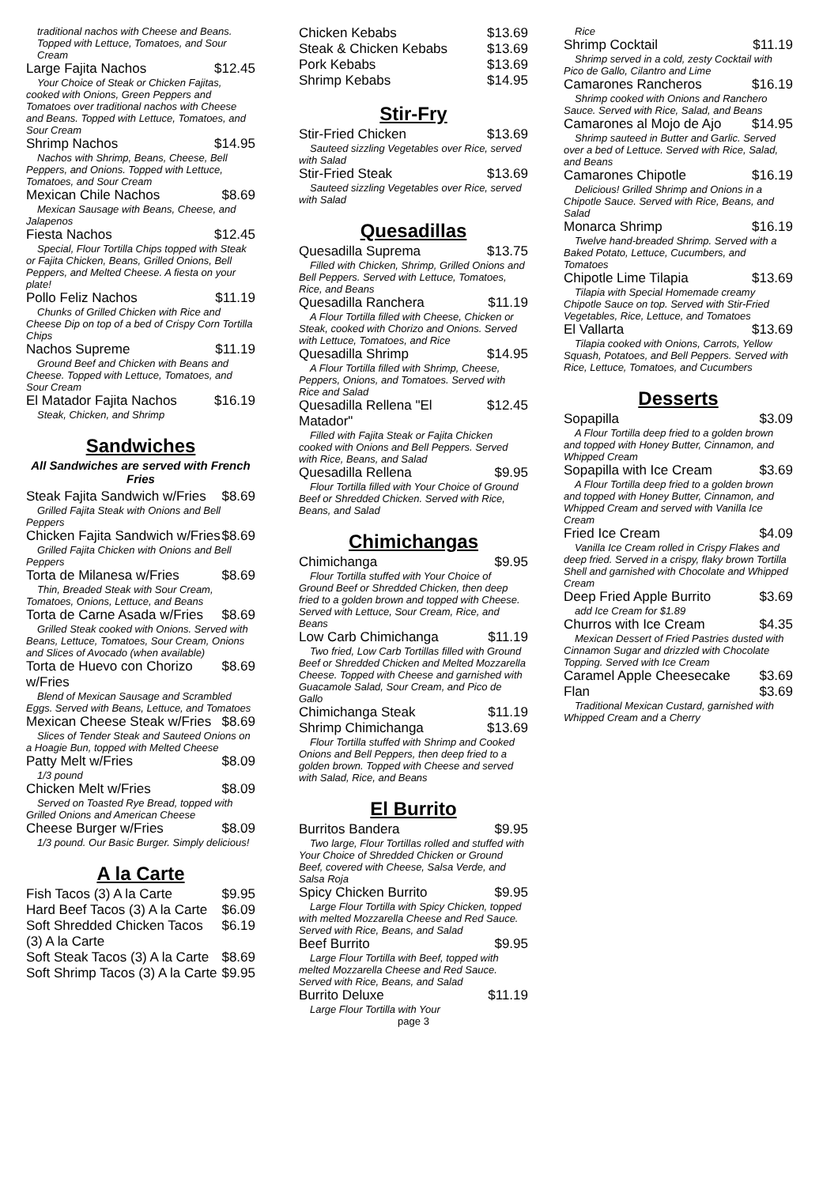traditional nachos with Cheese and Beans. Topped with Lettuce, Tomatoes, and Sour Cream
Large Fajita Nachos $12.45
Your Choice of Steak or Chicken Fajitas, cooked with Onions, Green Peppers and Tomatoes over traditional nachos with Cheese and Beans. Topped with Lettuce, Tomatoes, and Sour Cream
Shrimp Nachos $14.95
Nachos with Shrimp, Beans, Cheese, Bell Peppers, and Onions. Topped with Lettuce, Tomatoes, and Sour Cream
Mexican Chile Nachos $8.69
Mexican Sausage with Beans, Cheese, and Jalapenos
Fiesta Nachos $12.45
Special, Flour Tortilla Chips topped with Steak or Fajita Chicken, Beans, Grilled Onions, Bell Peppers, and Melted Cheese. A fiesta on your plate!
Pollo Feliz Nachos $11.19
Chunks of Grilled Chicken with Rice and Cheese Dip on top of a bed of Crispy Corn Tortilla Chips
Nachos Supreme $11.19
Ground Beef and Chicken with Beans and Cheese. Topped with Lettuce, Tomatoes, and Sour Cream
El Matador Fajita Nachos $16.19
Steak, Chicken, and Shrimp
Sandwiches
All Sandwiches are served with French Fries
Steak Fajita Sandwich w/Fries $8.69
Grilled Fajita Steak with Onions and Bell Peppers
Chicken Fajita Sandwich w/Fries $8.69
Grilled Fajita Chicken with Onions and Bell Peppers
Torta de Milanesa w/Fries $8.69
Thin, Breaded Steak with Sour Cream, Tomatoes, Onions, Lettuce, and Beans
Torta de Carne Asada w/Fries $8.69
Grilled Steak cooked with Onions. Served with Beans, Lettuce, Tomatoes, Sour Cream, Onions and Slices of Avocado (when available)
Torta de Huevo con Chorizo w/Fries $8.69
Blend of Mexican Sausage and Scrambled Eggs. Served with Beans, Lettuce, and Tomatoes
Mexican Cheese Steak w/Fries $8.69
Slices of Tender Steak and Sauteed Onions on a Hoagie Bun, topped with Melted Cheese
Patty Melt w/Fries $8.09
1/3 pound
Chicken Melt w/Fries $8.09
Served on Toasted Rye Bread, topped with Grilled Onions and American Cheese
Cheese Burger w/Fries $8.09
1/3 pound. Our Basic Burger. Simply delicious!
A la Carte
Fish Tacos (3) A la Carte $9.95
Hard Beef Tacos (3) A la Carte $6.09
Soft Shredded Chicken Tacos (3) A la Carte $6.19
Soft Steak Tacos (3) A la Carte $8.69
Soft Shrimp Tacos (3) A la Carte $9.95
Chicken Kebabs $13.69
Steak & Chicken Kebabs $13.69
Pork Kebabs $13.69
Shrimp Kebabs $14.95
Stir-Fry
Stir-Fried Chicken $13.69
Sauteed sizzling Vegetables over Rice, served with Salad
Stir-Fried Steak $13.69
Sauteed sizzling Vegetables over Rice, served with Salad
Quesadillas
Quesadilla Suprema $13.75
Filled with Chicken, Shrimp, Grilled Onions and Bell Peppers. Served with Lettuce, Tomatoes, Rice, and Beans
Quesadilla Ranchera $11.19
A Flour Tortilla filled with Cheese, Chicken or Steak, cooked with Chorizo and Onions. Served with Lettuce, Tomatoes, and Rice
Quesadilla Shrimp $14.95
A Flour Tortilla filled with Shrimp, Cheese, Peppers, Onions, and Tomatoes. Served with Rice and Salad
Quesadilla Rellena "El Matador" $12.45
Filled with Fajita Steak or Fajita Chicken cooked with Onions and Bell Peppers. Served with Rice, Beans, and Salad
Quesadilla Rellena $9.95
Flour Tortilla filled with Your Choice of Ground Beef or Shredded Chicken. Served with Rice, Beans, and Salad
Chimichangas
Chimichanga $9.95
Flour Tortilla stuffed with Your Choice of Ground Beef or Shredded Chicken, then deep fried to a golden brown and topped with Cheese. Served with Lettuce, Sour Cream, Rice, and Beans
Low Carb Chimichanga $11.19
Two fried, Low Carb Tortillas filled with Ground Beef or Shredded Chicken and Melted Mozzarella Cheese. Topped with Cheese and garnished with Guacamole Salad, Sour Cream, and Pico de Gallo
Chimichanga Steak $11.19
Shrimp Chimichanga $13.69
Flour Tortilla stuffed with Shrimp and Cooked Onions and Bell Peppers, then deep fried to a golden brown. Topped with Cheese and served with Salad, Rice, and Beans
El Burrito
Burritos Bandera $9.95
Two large, Flour Tortillas rolled and stuffed with Your Choice of Shredded Chicken or Ground Beef, covered with Cheese, Salsa Verde, and Salsa Roja
Spicy Chicken Burrito $9.95
Large Flour Tortilla with Spicy Chicken, topped with melted Mozzarella Cheese and Red Sauce. Served with Rice, Beans, and Salad
Beef Burrito $9.95
Large Flour Tortilla with Beef, topped with melted Mozzarella Cheese and Red Sauce. Served with Rice, Beans, and Salad
Burrito Deluxe $11.19
Large Flour Tortilla with Your
page 3
Rice
Shrimp Cocktail $11.19
Shrimp served in a cold, zesty Cocktail with Pico de Gallo, Cilantro and Lime
Camarones Rancheros $16.19
Shrimp cooked with Onions and Ranchero Sauce. Served with Rice, Salad, and Beans
Camarones al Mojo de Ajo $14.95
Shrimp sauteed in Butter and Garlic. Served over a bed of Lettuce. Served with Rice, Salad, and Beans
Camarones Chipotle $16.19
Delicious! Grilled Shrimp and Onions in a Chipotle Sauce. Served with Rice, Beans, and Salad
Monarca Shrimp $16.19
Twelve hand-breaded Shrimp. Served with a Baked Potato, Lettuce, Cucumbers, and Tomatoes
Chipotle Lime Tilapia $13.69
Tilapia with Special Homemade creamy Chipotle Sauce on top. Served with Stir-Fried Vegetables, Rice, Lettuce, and Tomatoes
El Vallarta $13.69
Tilapia cooked with Onions, Carrots, Yellow Squash, Potatoes, and Bell Peppers. Served with Rice, Lettuce, Tomatoes, and Cucumbers
Desserts
Sopapilla $3.09
A Flour Tortilla deep fried to a golden brown and topped with Honey Butter, Cinnamon, and Whipped Cream
Sopapilla with Ice Cream $3.69
A Flour Tortilla deep fried to a golden brown and topped with Honey Butter, Cinnamon, and Whipped Cream and served with Vanilla Ice Cream
Fried Ice Cream $4.09
Vanilla Ice Cream rolled in Crispy Flakes and deep fried. Served in a crispy, flaky brown Tortilla Shell and garnished with Chocolate and Whipped Cream
Deep Fried Apple Burrito $3.69
add Ice Cream for $1.89
Churros with Ice Cream $4.35
Mexican Dessert of Fried Pastries dusted with Cinnamon Sugar and drizzled with Chocolate Topping. Served with Ice Cream
Caramel Apple Cheesecake $3.69
Flan $3.69
Traditional Mexican Custard, garnished with Whipped Cream and a Cherry